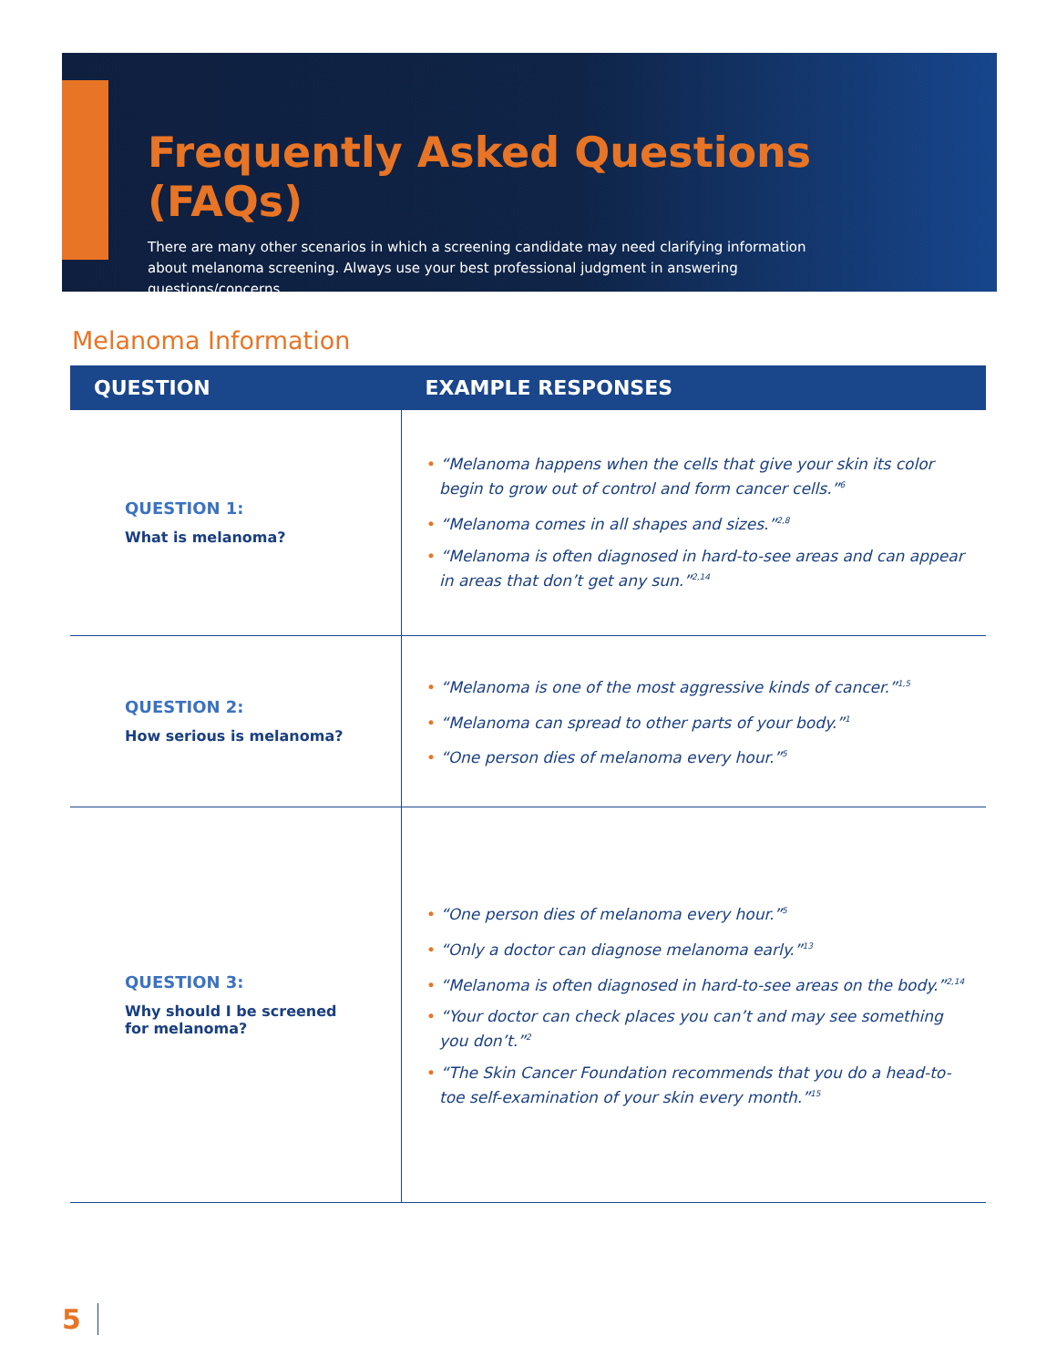Frequently Asked Questions (FAQs)
There are many other scenarios in which a screening candidate may need clarifying information
about melanoma screening. Always use your best professional judgment in answering questions/concerns.
Melanoma Information
| QUESTION | EXAMPLE RESPONSES |
| --- | --- |
| QUESTION 1: What is melanoma? | • “Melanoma happens when the cells that give your skin its color begin to grow out of control and form cancer cells.”<sup>6</sup> • “Melanoma comes in all shapes and sizes.”<sup>2,8</sup> • “Melanoma is often diagnosed in hard-to-see areas and can appear in areas that don’t get any sun.”<sup>2,14</sup> |
| QUESTION 2: How serious is melanoma? | • “Melanoma is one of the most aggressive kinds of cancer.”<sup>1,5</sup> • “Melanoma can spread to other parts of your body.”<sup>1</sup> • “One person dies of melanoma every hour.”<sup>5</sup> |
| QUESTION 3: Why should I be screened for melanoma? | • “One person dies of melanoma every hour.”<sup>5</sup> • “Only a doctor can diagnose melanoma early.”<sup>13</sup> • “Melanoma is often diagnosed in hard-to-see areas on the body.”<sup>2,14</sup> • “Your doctor can check places you can’t and may see something you don’t.”<sup>2</sup> • “The Skin Cancer Foundation recommends that you do a head-to-toe self-examination of your skin every month.”<sup>15</sup> |
5